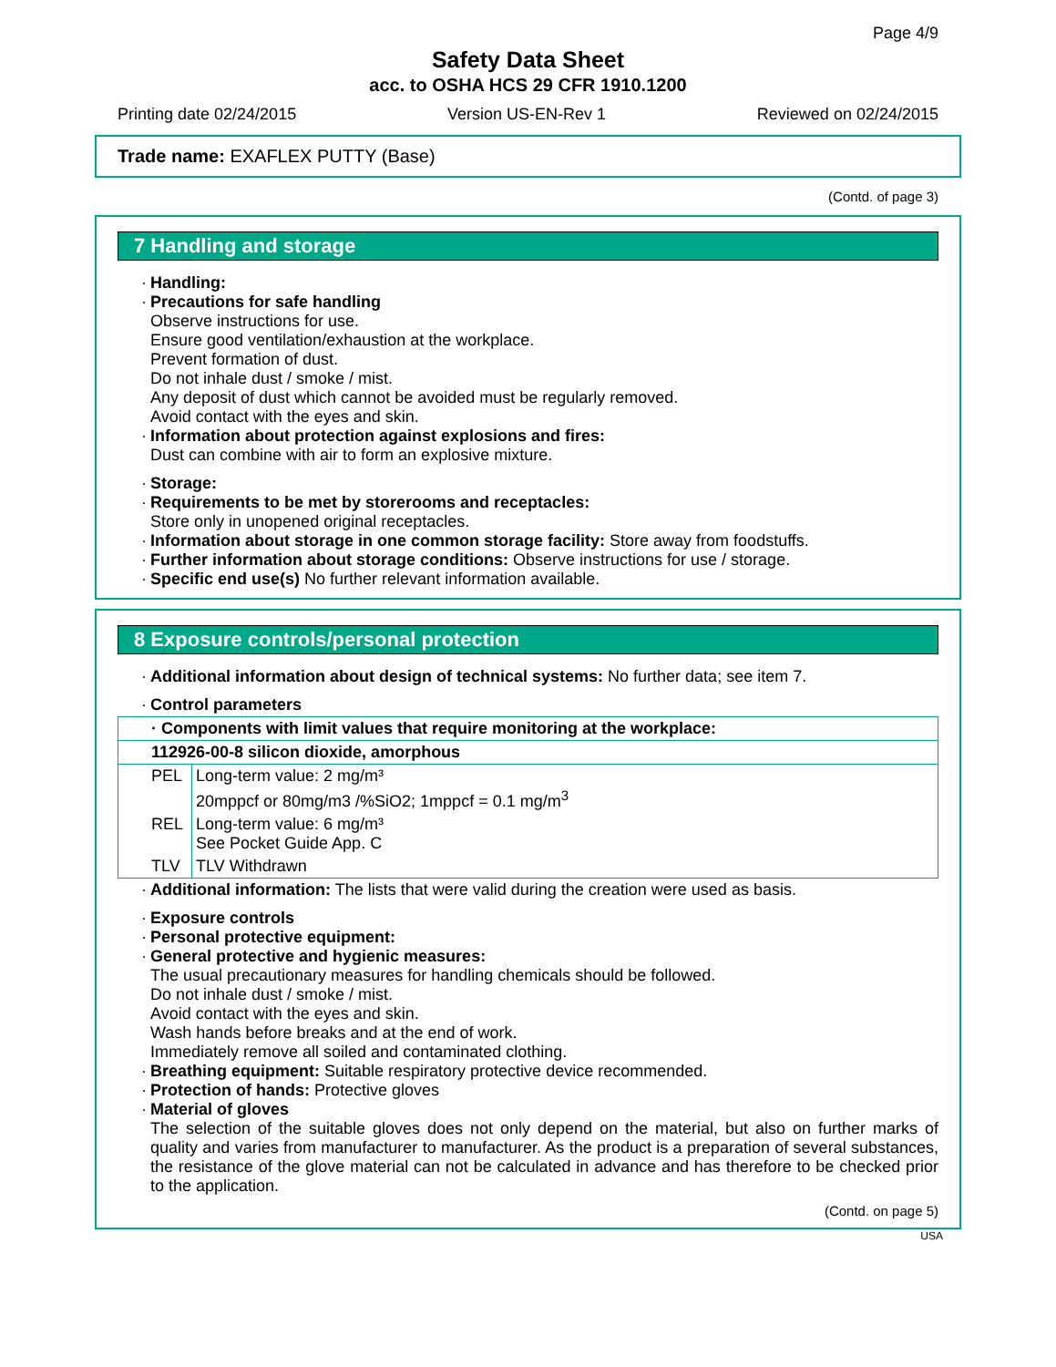Page 4/9
Safety Data Sheet
acc. to OSHA HCS 29 CFR 1910.1200
Printing date 02/24/2015 Version US-EN-Rev 1 Reviewed on 02/24/2015
Trade name: EXAFLEX PUTTY (Base)
(Contd. of page 3)
7 Handling and storage
Handling:
Precautions for safe handling
Observe instructions for use.
Ensure good ventilation/exhaustion at the workplace.
Prevent formation of dust.
Do not inhale dust / smoke / mist.
Any deposit of dust which cannot be avoided must be regularly removed.
Avoid contact with the eyes and skin.
Information about protection against explosions and fires:
Dust can combine with air to form an explosive mixture.
Storage:
Requirements to be met by storerooms and receptacles:
Store only in unopened original receptacles.
Information about storage in one common storage facility: Store away from foodstuffs.
Further information about storage conditions: Observe instructions for use / storage.
Specific end use(s) No further relevant information available.
8 Exposure controls/personal protection
Additional information about design of technical systems: No further data; see item 7.
Control parameters
| · Components with limit values that require monitoring at the workplace: | |
| 112926-00-8 silicon dioxide, amorphous | |
| PEL | Long-term value: 2 mg/m³ 20mppcf or 80mg/m3 /%SiO2; 1mppcf = 0.1 mg/m<sup>3</sup> |
| REL | Long-term value: 6 mg/m³ See Pocket Guide App. C |
| TLV | TLV Withdrawn |
Additional information: The lists that were valid during the creation were used as basis.
Exposure controls
Personal protective equipment:
General protective and hygienic measures:
The usual precautionary measures for handling chemicals should be followed.
Do not inhale dust / smoke / mist.
Avoid contact with the eyes and skin.
Wash hands before breaks and at the end of work.
Immediately remove all soiled and contaminated clothing.
Breathing equipment: Suitable respiratory protective device recommended.
Protection of hands: Protective gloves
Material of gloves
The selection of the suitable gloves does not only depend on the material, but also on further marks of quality and varies from manufacturer to manufacturer. As the product is a preparation of several substances, the resistance of the glove material can not be calculated in advance and has therefore to be checked prior to the application.
(Contd. on page 5)
USA